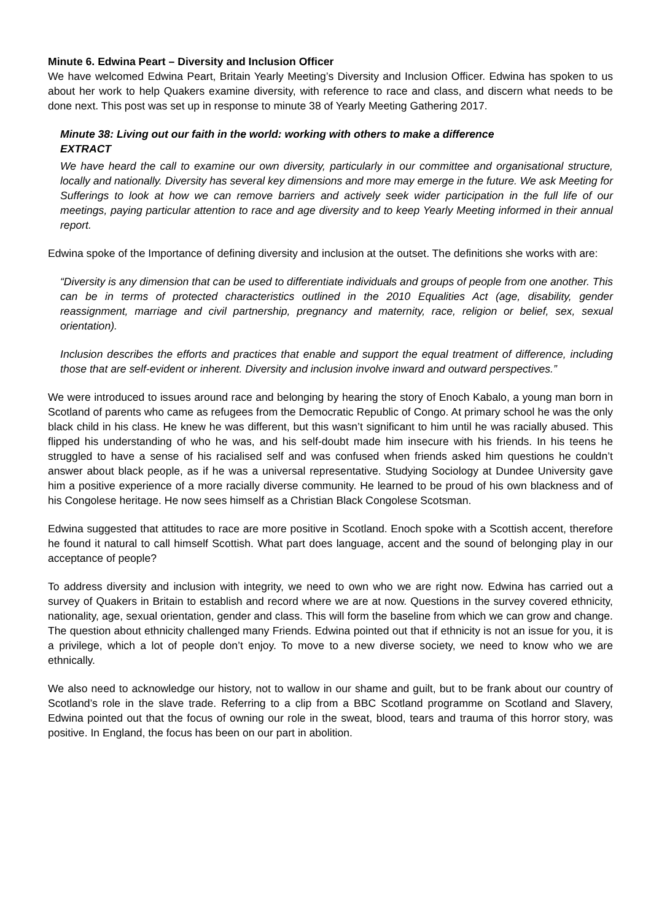Minute 6. Edwina Peart – Diversity and Inclusion Officer
We have welcomed Edwina Peart, Britain Yearly Meeting’s Diversity and Inclusion Officer. Edwina has spoken to us about her work to help Quakers examine diversity, with reference to race and class, and discern what needs to be done next. This post was set up in response to minute 38 of Yearly Meeting Gathering 2017.
Minute 38: Living out our faith in the world: working with others to make a difference
EXTRACT
We have heard the call to examine our own diversity, particularly in our committee and organisational structure, locally and nationally. Diversity has several key dimensions and more may emerge in the future. We ask Meeting for Sufferings to look at how we can remove barriers and actively seek wider participation in the full life of our meetings, paying particular attention to race and age diversity and to keep Yearly Meeting informed in their annual report.
Edwina spoke of the Importance of defining diversity and inclusion at the outset. The definitions she works with are:
“Diversity is any dimension that can be used to differentiate individuals and groups of people from one another. This can be in terms of protected characteristics outlined in the 2010 Equalities Act (age, disability, gender reassignment, marriage and civil partnership, pregnancy and maternity, race, religion or belief, sex, sexual orientation).
Inclusion describes the efforts and practices that enable and support the equal treatment of difference, including those that are self-evident or inherent. Diversity and inclusion involve inward and outward perspectives.”
We were introduced to issues around race and belonging by hearing the story of Enoch Kabalo, a young man born in Scotland of parents who came as refugees from the Democratic Republic of Congo. At primary school he was the only black child in his class. He knew he was different, but this wasn’t significant to him until he was racially abused. This flipped his understanding of who he was, and his self-doubt made him insecure with his friends. In his teens he struggled to have a sense of his racialised self and was confused when friends asked him questions he couldn’t answer about black people, as if he was a universal representative. Studying Sociology at Dundee University gave him a positive experience of a more racially diverse community. He learned to be proud of his own blackness and of his Congolese heritage. He now sees himself as a Christian Black Congolese Scotsman.
Edwina suggested that attitudes to race are more positive in Scotland. Enoch spoke with a Scottish accent, therefore he found it natural to call himself Scottish. What part does language, accent and the sound of belonging play in our acceptance of people?
To address diversity and inclusion with integrity, we need to own who we are right now. Edwina has carried out a survey of Quakers in Britain to establish and record where we are at now. Questions in the survey covered ethnicity, nationality, age, sexual orientation, gender and class. This will form the baseline from which we can grow and change. The question about ethnicity challenged many Friends. Edwina pointed out that if ethnicity is not an issue for you, it is a privilege, which a lot of people don’t enjoy. To move to a new diverse society, we need to know who we are ethnically.
We also need to acknowledge our history, not to wallow in our shame and guilt, but to be frank about our country of Scotland’s role in the slave trade. Referring to a clip from a BBC Scotland programme on Scotland and Slavery, Edwina pointed out that the focus of owning our role in the sweat, blood, tears and trauma of this horror story, was positive. In England, the focus has been on our part in abolition.